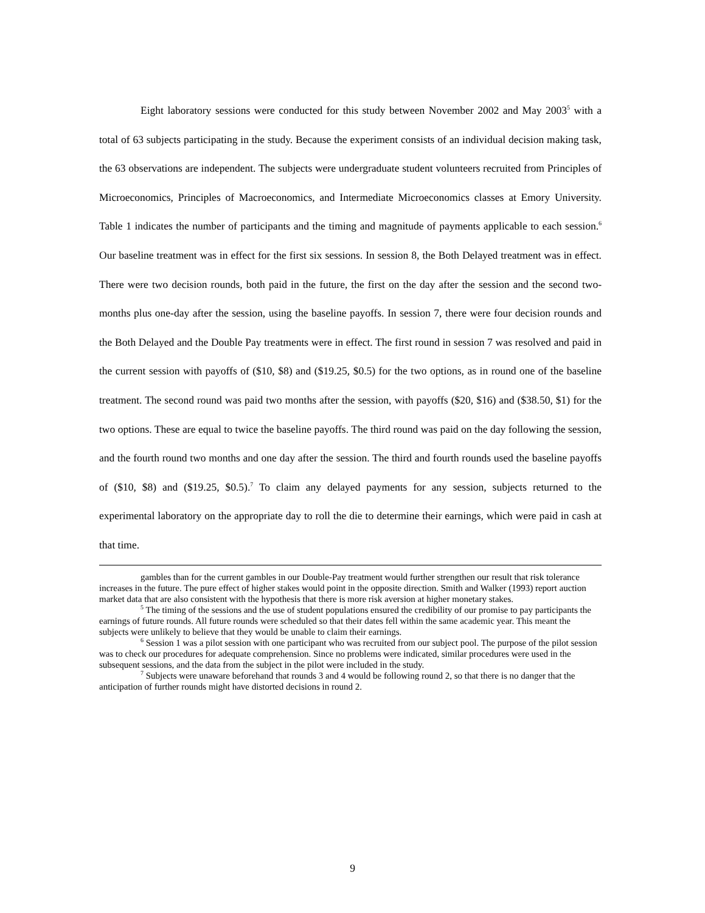Eight laboratory sessions were conducted for this study between November 2002 and May 2003<sup>5</sup> with a total of 63 subjects participating in the study. Because the experiment consists of an individual decision making task, the 63 observations are independent. The subjects were undergraduate student volunteers recruited from Principles of Microeconomics, Principles of Macroeconomics, and Intermediate Microeconomics classes at Emory University. Table 1 indicates the number of participants and the timing and magnitude of payments applicable to each session.<sup>6</sup> Our baseline treatment was in effect for the first six sessions. In session 8, the Both Delayed treatment was in effect. There were two decision rounds, both paid in the future, the first on the day after the session and the second two-months plus one-day after the session, using the baseline payoffs. In session 7, there were four decision rounds and the Both Delayed and the Double Pay treatments were in effect. The first round in session 7 was resolved and paid in the current session with payoffs of ($10, $8) and ($19.25, $0.5) for the two options, as in round one of the baseline treatment. The second round was paid two months after the session, with payoffs ($20, $16) and ($38.50, $1) for the two options. These are equal to twice the baseline payoffs. The third round was paid on the day following the session, and the fourth round two months and one day after the session. The third and fourth rounds used the baseline payoffs of ($10, $8) and ($19.25, $0.5).<sup>7</sup> To claim any delayed payments for any session, subjects returned to the experimental laboratory on the appropriate day to roll the die to determine their earnings, which were paid in cash at that time.
gambles than for the current gambles in our Double-Pay treatment would further strengthen our result that risk tolerance increases in the future. The pure effect of higher stakes would point in the opposite direction. Smith and Walker (1993) report auction market data that are also consistent with the hypothesis that there is more risk aversion at higher monetary stakes.
<sup>5</sup> The timing of the sessions and the use of student populations ensured the credibility of our promise to pay participants the earnings of future rounds. All future rounds were scheduled so that their dates fell within the same academic year. This meant the subjects were unlikely to believe that they would be unable to claim their earnings.
<sup>6</sup> Session 1 was a pilot session with one participant who was recruited from our subject pool. The purpose of the pilot session was to check our procedures for adequate comprehension. Since no problems were indicated, similar procedures were used in the subsequent sessions, and the data from the subject in the pilot were included in the study.
<sup>7</sup> Subjects were unaware beforehand that rounds 3 and 4 would be following round 2, so that there is no danger that the anticipation of further rounds might have distorted decisions in round 2.
9